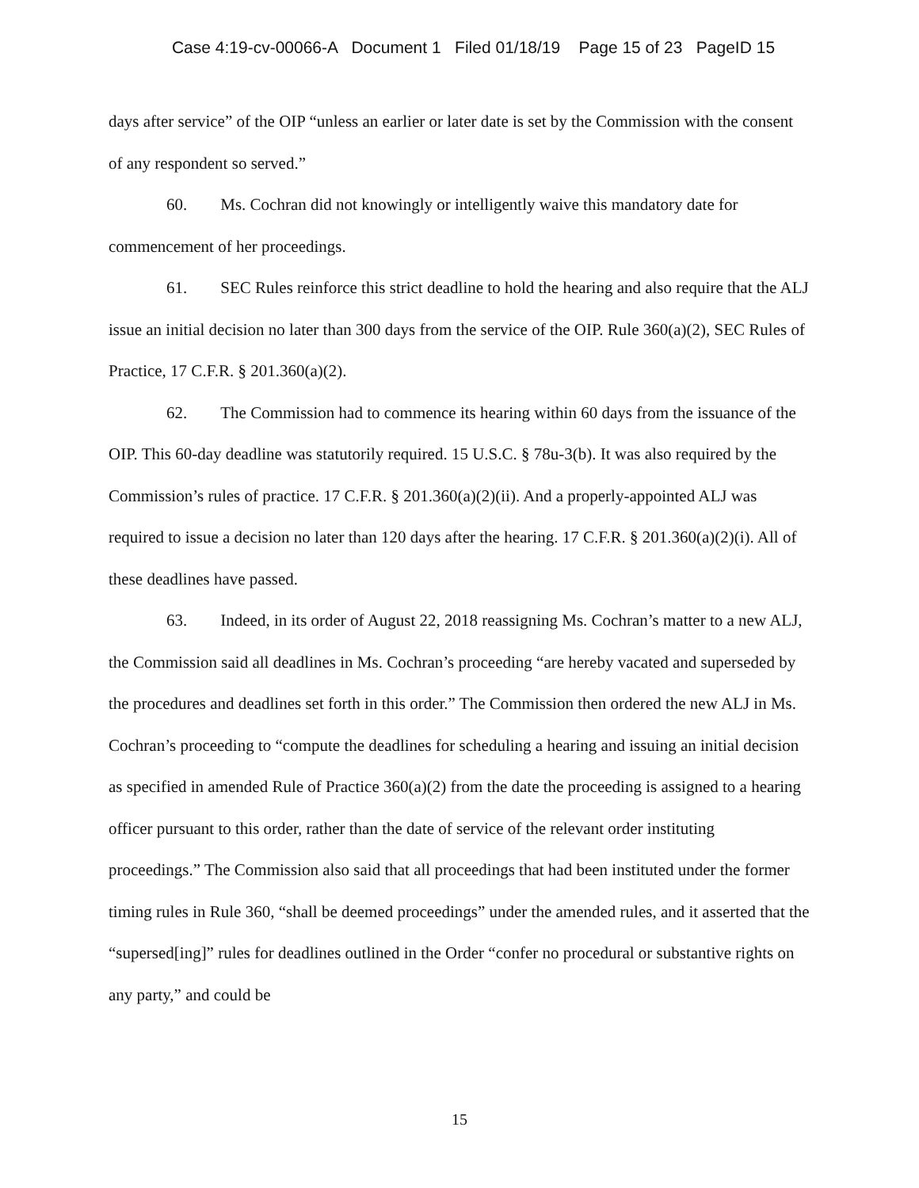Case 4:19-cv-00066-A Document 1 Filed 01/18/19 Page 15 of 23 PageID 15
days after service” of the OIP “unless an earlier or later date is set by the Commission with the consent of any respondent so served.”
60. Ms. Cochran did not knowingly or intelligently waive this mandatory date for commencement of her proceedings.
61. SEC Rules reinforce this strict deadline to hold the hearing and also require that the ALJ issue an initial decision no later than 300 days from the service of the OIP. Rule 360(a)(2), SEC Rules of Practice, 17 C.F.R. § 201.360(a)(2).
62. The Commission had to commence its hearing within 60 days from the issuance of the OIP. This 60-day deadline was statutorily required. 15 U.S.C. § 78u-3(b). It was also required by the Commission’s rules of practice. 17 C.F.R. § 201.360(a)(2)(ii). And a properly-appointed ALJ was required to issue a decision no later than 120 days after the hearing. 17 C.F.R. § 201.360(a)(2)(i). All of these deadlines have passed.
63. Indeed, in its order of August 22, 2018 reassigning Ms. Cochran’s matter to a new ALJ, the Commission said all deadlines in Ms. Cochran’s proceeding “are hereby vacated and superseded by the procedures and deadlines set forth in this order.” The Commission then ordered the new ALJ in Ms. Cochran’s proceeding to “compute the deadlines for scheduling a hearing and issuing an initial decision as specified in amended Rule of Practice 360(a)(2) from the date the proceeding is assigned to a hearing officer pursuant to this order, rather than the date of service of the relevant order instituting proceedings.” The Commission also said that all proceedings that had been instituted under the former timing rules in Rule 360, “shall be deemed proceedings” under the amended rules, and it asserted that the “supersed[ing]” rules for deadlines outlined in the Order “confer no procedural or substantive rights on any party,” and could be
15